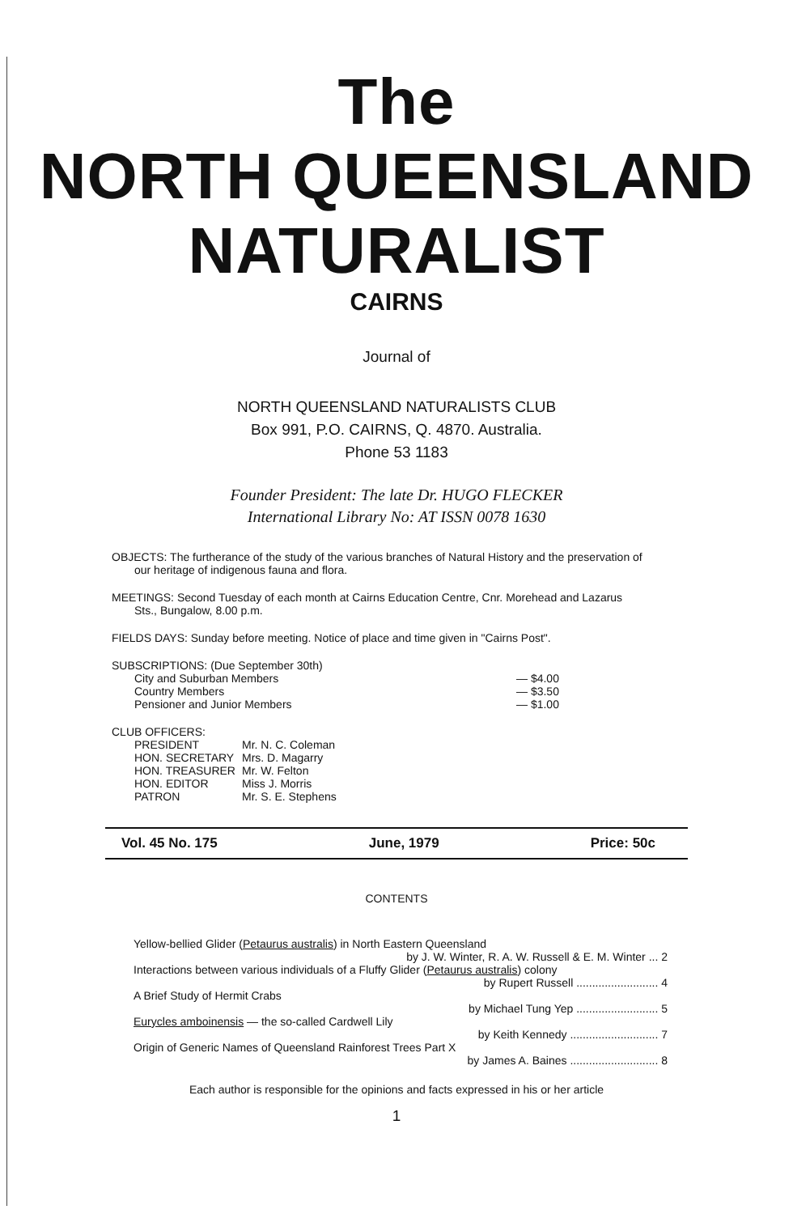The
NORTH QUEENSLAND
NATURALIST
CAIRNS
Journal of
NORTH QUEENSLAND NATURALISTS CLUB
Box 991, P.O. CAIRNS, Q. 4870. Australia.
Phone 53 1183
Founder President: The late Dr. HUGO FLECKER
International Library No: AT ISSN 0078 1630
OBJECTS: The furtherance of the study of the various branches of Natural History and the preservation of
our heritage of indigenous fauna and flora.
MEETINGS: Second Tuesday of each month at Cairns Education Centre, Cnr. Morehead and Lazarus
Sts., Bungalow, 8.00 p.m.
FIELDS DAYS: Sunday before meeting. Notice of place and time given in "Cairns Post".
SUBSCRIPTIONS: (Due September 30th)
| City and Suburban Members | — $4.00 |
| Country Members | — $3.50 |
| Pensioner and Junior Members | — $1.00 |
CLUB OFFICERS:
| PRESIDENT | Mr. N. C. Coleman |
| HON. SECRETARY | Mrs. D. Magarry |
| HON. TREASURER | Mr. W. Felton |
| HON. EDITOR | Miss J. Morris |
| PATRON | Mr. S. E. Stephens |
Vol. 45 No. 175 June, 1979 Price: 50c
CONTENTS
Yellow-bellied Glider (Petaurus australis) in North Eastern Queensland
by J. W. Winter, R. A. W. Russell & E. M. Winter ... 2
Interactions between various individuals of a Fluffy Glider (Petaurus australis) colony
by Rupert Russell .......................... 4
A Brief Study of Hermit Crabs
by Michael Tung Yep .......................... 5
Eurycles amboinensis — the so-called Cardwell Lily
by Keith Kennedy ............................ 7
Origin of Generic Names of Queensland Rainforest Trees Part X
by James A. Baines ............................ 8
Each author is responsible for the opinions and facts expressed in his or her article
1